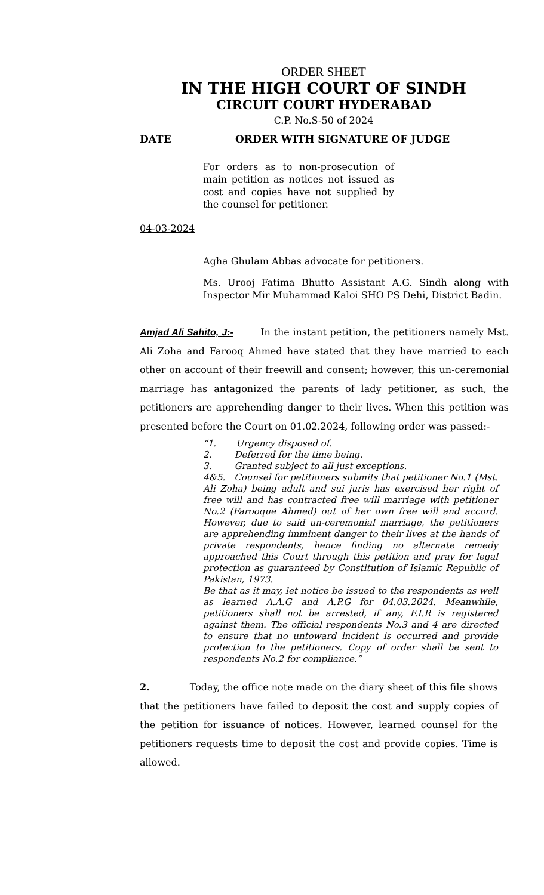ORDER SHEET
IN THE HIGH COURT OF SINDH
CIRCUIT COURT HYDERABAD
C.P. No.S-50 of 2024
DATE ORDER WITH SIGNATURE OF JUDGE
For orders as to non-prosecution of main petition as notices not issued as cost and copies have not supplied by the counsel for petitioner.
04-03-2024
Agha Ghulam Abbas advocate for petitioners.
Ms. Urooj Fatima Bhutto Assistant A.G. Sindh along with Inspector Mir Muhammad Kaloi SHO PS Dehi, District Badin.
Amjad Ali Sahito, J:- In the instant petition, the petitioners namely Mst. Ali Zoha and Farooq Ahmed have stated that they have married to each other on account of their freewill and consent; however, this un-ceremonial marriage has antagonized the parents of lady petitioner, as such, the petitioners are apprehending danger to their lives. When this petition was presented before the Court on 01.02.2024, following order was passed:-
“1. Urgency disposed of.
2. Deferred for the time being.
3. Granted subject to all just exceptions.
4&5. Counsel for petitioners submits that petitioner No.1 (Mst. Ali Zoha) being adult and sui juris has exercised her right of free will and has contracted free will marriage with petitioner No.2 (Farooque Ahmed) out of her own free will and accord. However, due to said un-ceremonial marriage, the petitioners are apprehending imminent danger to their lives at the hands of private respondents, hence finding no alternate remedy approached this Court through this petition and pray for legal protection as guaranteed by Constitution of Islamic Republic of Pakistan, 1973.
Be that as it may, let notice be issued to the respondents as well as learned A.A.G and A.P.G for 04.03.2024. Meanwhile, petitioners shall not be arrested, if any, F.I.R is registered against them. The official respondents No.3 and 4 are directed to ensure that no untoward incident is occurred and provide protection to the petitioners. Copy of order shall be sent to respondents No.2 for compliance.”
2. Today, the office note made on the diary sheet of this file shows that the petitioners have failed to deposit the cost and supply copies of the petition for issuance of notices. However, learned counsel for the petitioners requests time to deposit the cost and provide copies. Time is allowed.